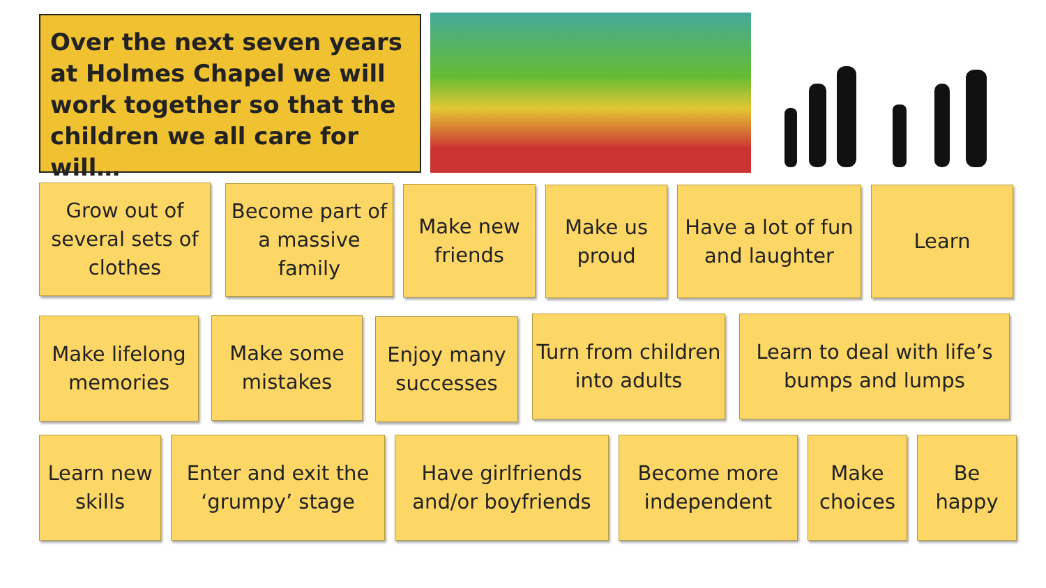Over the next seven years at Holmes Chapel we will work together so that the children we all care for will…
Grow out of several sets of clothes
Become part of a massive family
Make new friends
Make us proud
Have a lot of fun and laughter
Learn
Make lifelong memories
Make some mistakes
Enjoy many successes
Turn from children into adults
Learn to deal with life’s bumps and lumps
Learn new skills
Enter and exit the ‘grumpy’ stage
Have girlfriends and/or boyfriends
Become more independent
Make choices
Be happy